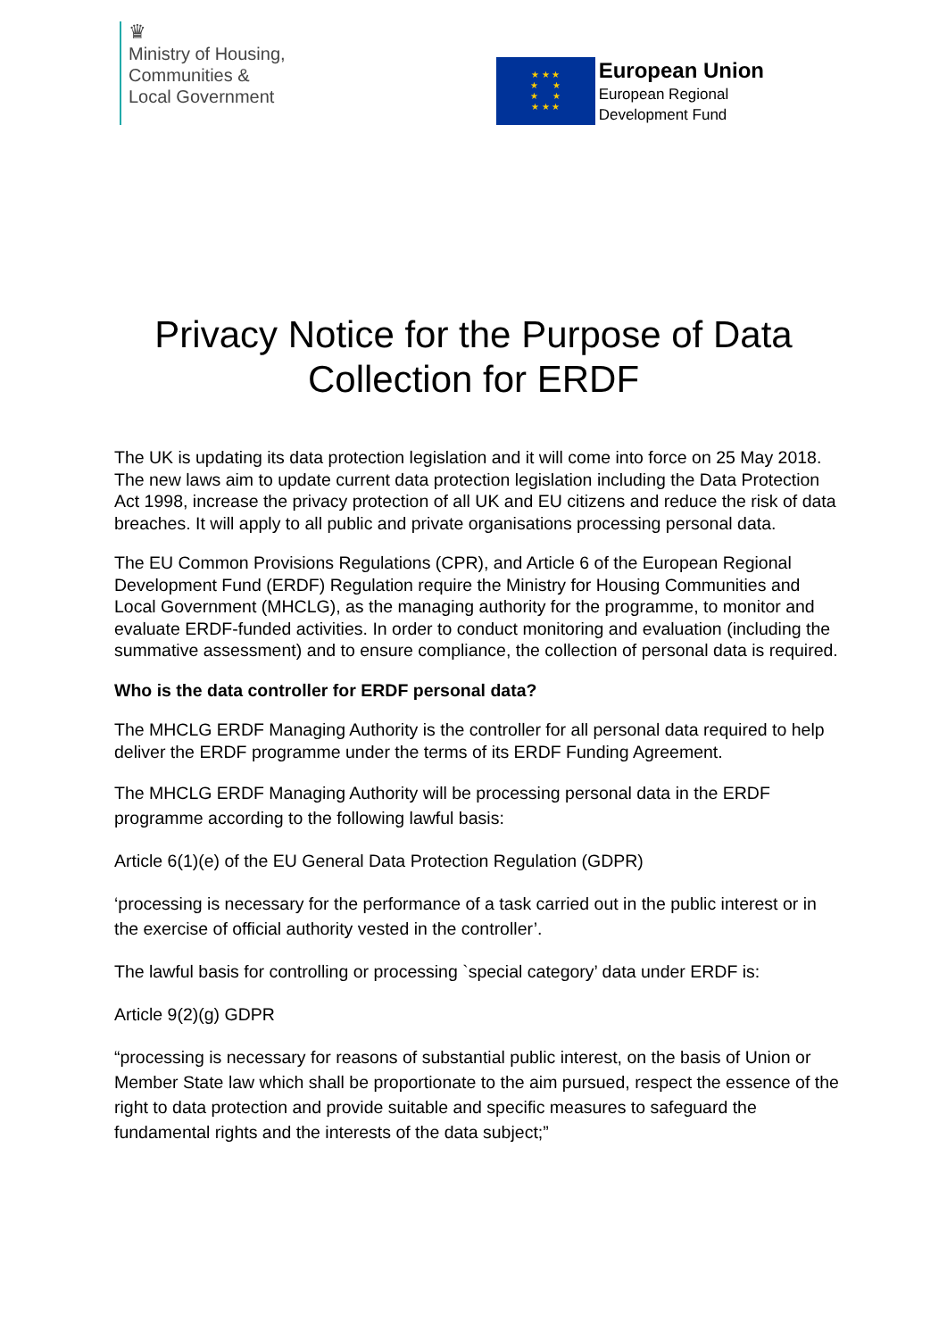♛
Ministry of Housing,
Communities &
Local Government
★ ★ ★
★ ★
★ ★
★ ★ ★
European Union
European Regional
Development Fund
Privacy Notice for the Purpose of Data
Collection for ERDF
The UK is updating its data protection legislation and it will come into force on 25 May 2018. The new laws aim to update current data protection legislation including the Data Protection Act 1998, increase the privacy protection of all UK and EU citizens and reduce the risk of data breaches. It will apply to all public and private organisations processing personal data.
The EU Common Provisions Regulations (CPR), and Article 6 of the European Regional Development Fund (ERDF) Regulation require the Ministry for Housing Communities and Local Government (MHCLG), as the managing authority for the programme, to monitor and evaluate ERDF-funded activities. In order to conduct monitoring and evaluation (including the summative assessment) and to ensure compliance, the collection of personal data is required.
Who is the data controller for ERDF personal data?
The MHCLG ERDF Managing Authority is the controller for all personal data required to help deliver the ERDF programme under the terms of its ERDF Funding Agreement.
The MHCLG ERDF Managing Authority will be processing personal data in the ERDF programme according to the following lawful basis:
Article 6(1)(e) of the EU General Data Protection Regulation (GDPR)
‘processing is necessary for the performance of a task carried out in the public interest or in the exercise of official authority vested in the controller’.
The lawful basis for controlling or processing `special category’ data under ERDF is:
Article 9(2)(g) GDPR
“processing is necessary for reasons of substantial public interest, on the basis of Union or Member State law which shall be proportionate to the aim pursued, respect the essence of the right to data protection and provide suitable and specific measures to safeguard the fundamental rights and the interests of the data subject;”